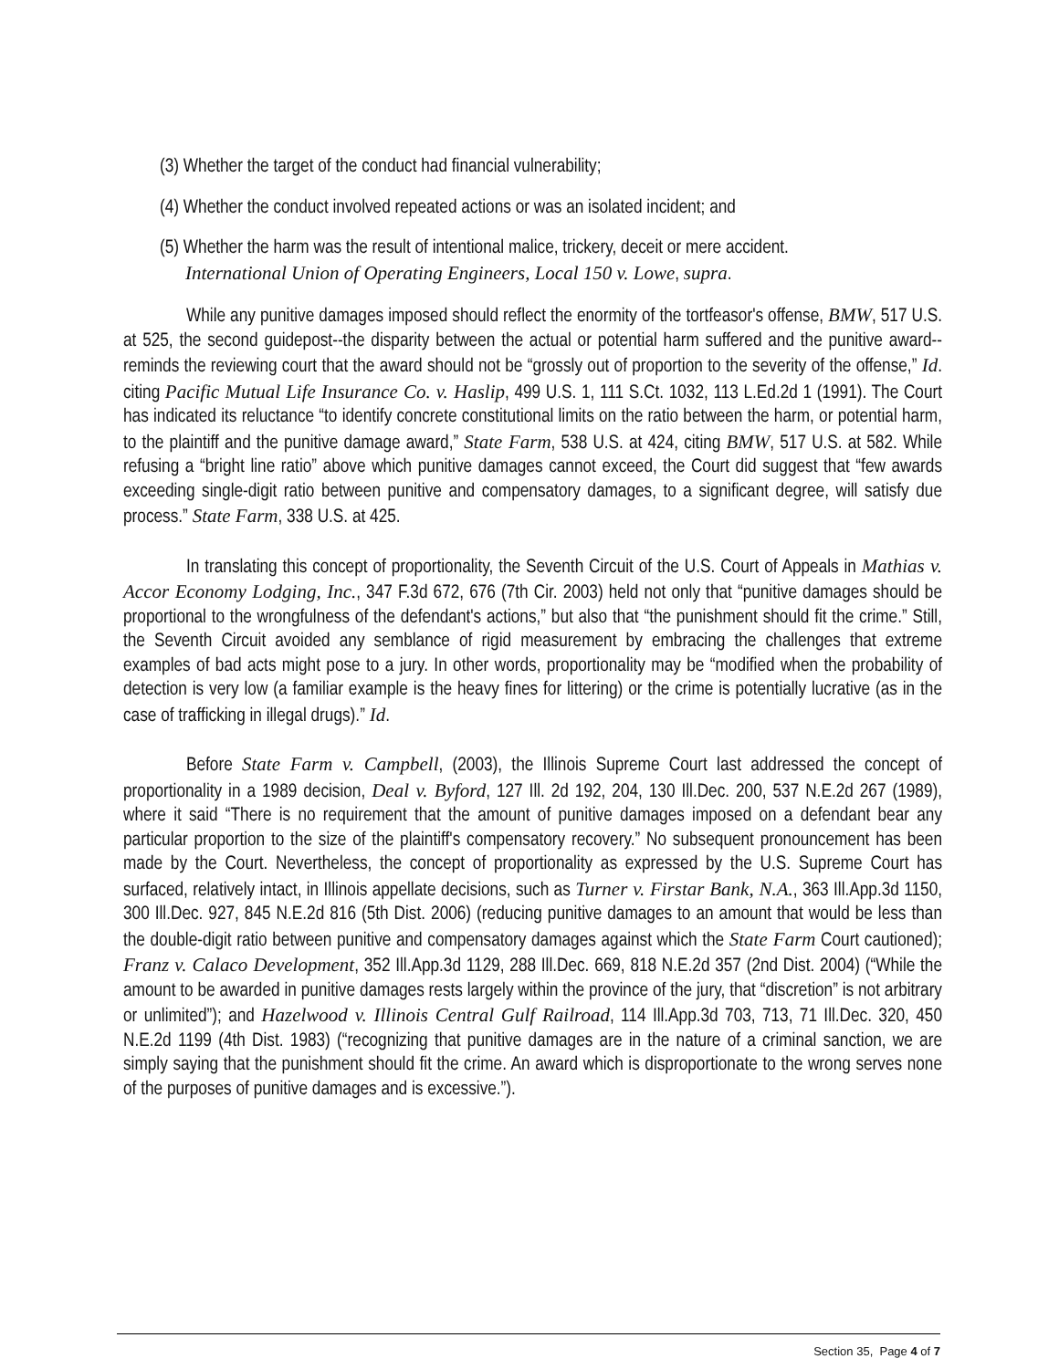(3) Whether the target of the conduct had financial vulnerability;
(4) Whether the conduct involved repeated actions or was an isolated incident; and
(5) Whether the harm was the result of intentional malice, trickery, deceit or mere accident.
International Union of Operating Engineers, Local 150 v. Lowe, supra.
While any punitive damages imposed should reflect the enormity of the tortfeasor's offense, BMW, 517 U.S. at 525, the second guidepost--the disparity between the actual or potential harm suffered and the punitive award--reminds the reviewing court that the award should not be “grossly out of proportion to the severity of the offense,” Id. citing Pacific Mutual Life Insurance Co. v. Haslip, 499 U.S. 1, 111 S.Ct. 1032, 113 L.Ed.2d 1 (1991). The Court has indicated its reluctance “to identify concrete constitutional limits on the ratio between the harm, or potential harm, to the plaintiff and the punitive damage award,” State Farm, 538 U.S. at 424, citing BMW, 517 U.S. at 582. While refusing a “bright line ratio” above which punitive damages cannot exceed, the Court did suggest that “few awards exceeding single-digit ratio between punitive and compensatory damages, to a significant degree, will satisfy due process.” State Farm, 338 U.S. at 425.
In translating this concept of proportionality, the Seventh Circuit of the U.S. Court of Appeals in Mathias v. Accor Economy Lodging, Inc., 347 F.3d 672, 676 (7th Cir. 2003) held not only that “punitive damages should be proportional to the wrongfulness of the defendant's actions,” but also that “the punishment should fit the crime.” Still, the Seventh Circuit avoided any semblance of rigid measurement by embracing the challenges that extreme examples of bad acts might pose to a jury. In other words, proportionality may be “modified when the probability of detection is very low (a familiar example is the heavy fines for littering) or the crime is potentially lucrative (as in the case of trafficking in illegal drugs).” Id.
Before State Farm v. Campbell, (2003), the Illinois Supreme Court last addressed the concept of proportionality in a 1989 decision, Deal v. Byford, 127 Ill. 2d 192, 204, 130 Ill.Dec. 200, 537 N.E.2d 267 (1989), where it said “There is no requirement that the amount of punitive damages imposed on a defendant bear any particular proportion to the size of the plaintiff's compensatory recovery.” No subsequent pronouncement has been made by the Court. Nevertheless, the concept of proportionality as expressed by the U.S. Supreme Court has surfaced, relatively intact, in Illinois appellate decisions, such as Turner v. Firstar Bank, N.A., 363 Ill.App.3d 1150, 300 Ill.Dec. 927, 845 N.E.2d 816 (5th Dist. 2006) (reducing punitive damages to an amount that would be less than the double-digit ratio between punitive and compensatory damages against which the State Farm Court cautioned); Franz v. Calaco Development, 352 Ill.App.3d 1129, 288 Ill.Dec. 669, 818 N.E.2d 357 (2nd Dist. 2004) (“While the amount to be awarded in punitive damages rests largely within the province of the jury, that “discretion” is not arbitrary or unlimited”); and Hazelwood v. Illinois Central Gulf Railroad, 114 Ill.App.3d 703, 713, 71 Ill.Dec. 320, 450 N.E.2d 1199 (4th Dist. 1983) (“recognizing that punitive damages are in the nature of a criminal sanction, we are simply saying that the punishment should fit the crime. An award which is disproportionate to the wrong serves none of the purposes of punitive damages and is excessive.”).
Section 35, Page 4 of 7